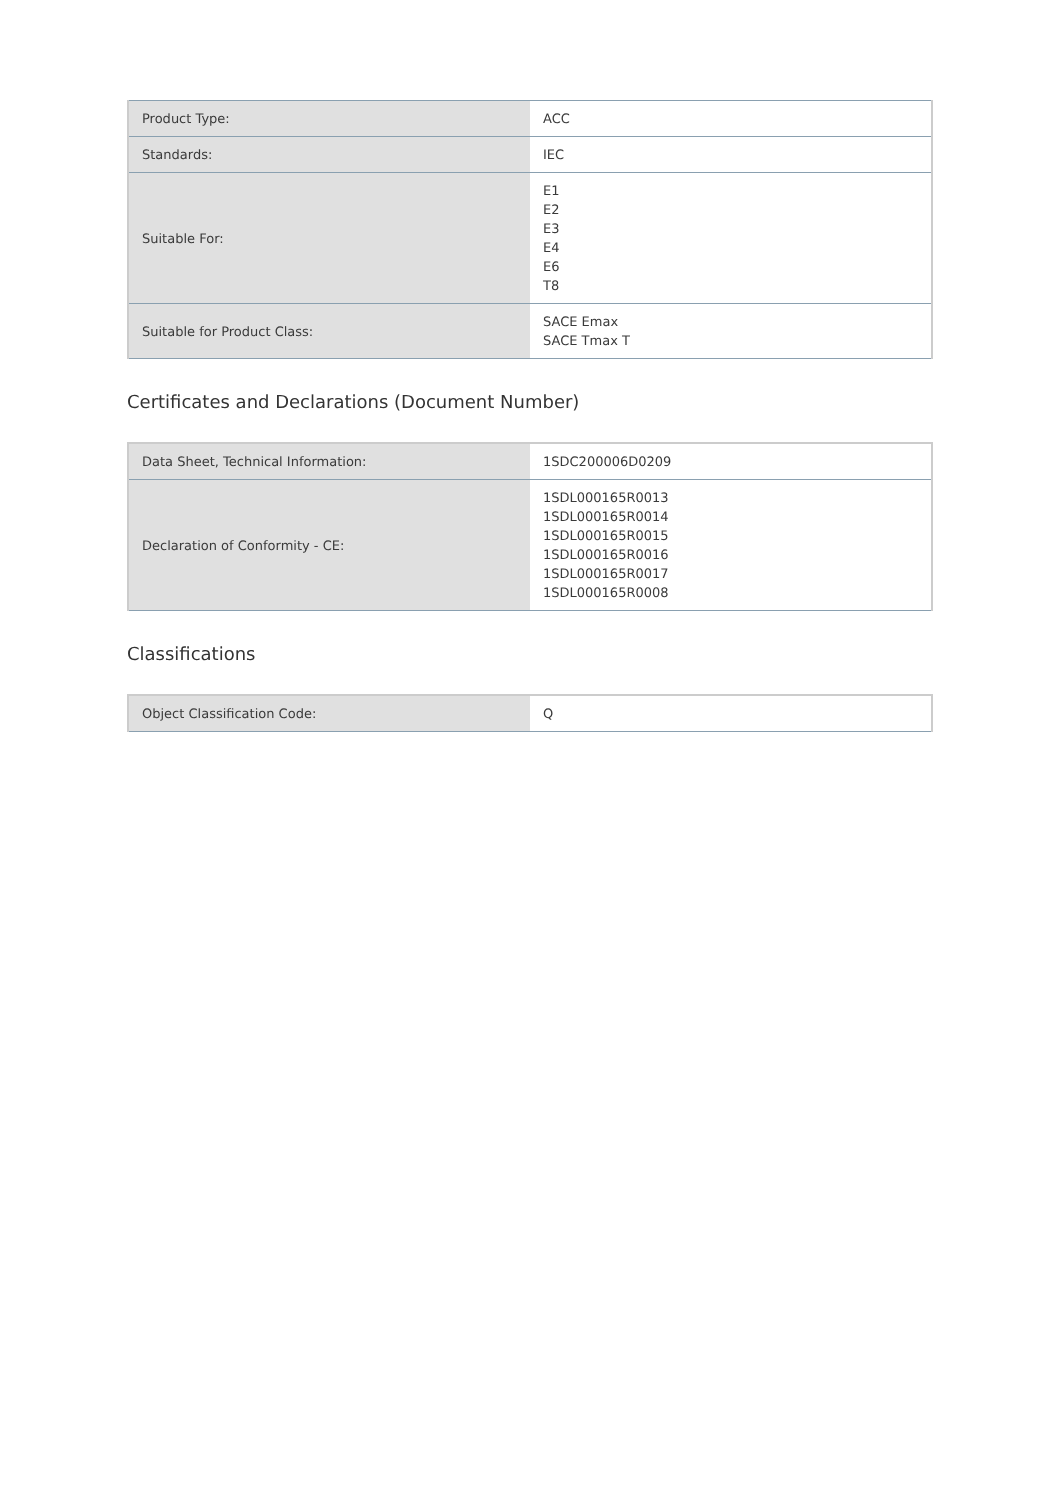| Product Type: | ACC |
| Standards: | IEC |
| Suitable For: | E1 E2 E3 E4 E6 T8 |
| Suitable for Product Class: | SACE Emax SACE Tmax T |
Certificates and Declarations (Document Number)
| Data Sheet, Technical Information: | 1SDC200006D0209 |
| Declaration of Conformity - CE: | 1SDL000165R0013 1SDL000165R0014 1SDL000165R0015 1SDL000165R0016 1SDL000165R0017 1SDL000165R0008 |
Classifications
| Object Classification Code: | Q |